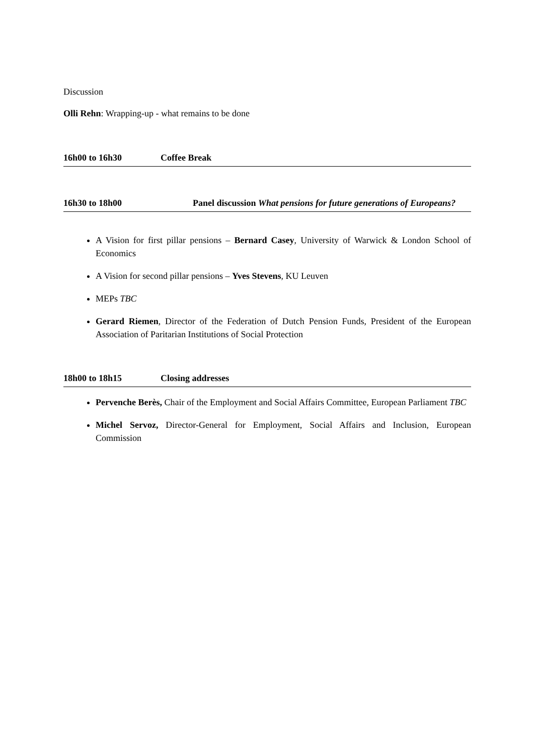Discussion
Olli Rehn: Wrapping-up - what remains to be done
16h00 to 16h30 Coffee Break
16h30 to 18h00 Panel discussion What pensions for future generations of Europeans?
A Vision for first pillar pensions – Bernard Casey, University of Warwick & London School of Economics
A Vision for second pillar pensions – Yves Stevens, KU Leuven
MEPs TBC
Gerard Riemen, Director of the Federation of Dutch Pension Funds, President of the European Association of Paritarian Institutions of Social Protection
18h00 to 18h15 Closing addresses
Pervenche Berès, Chair of the Employment and Social Affairs Committee, European Parliament TBC
Michel Servoz, Director-General for Employment, Social Affairs and Inclusion, European Commission